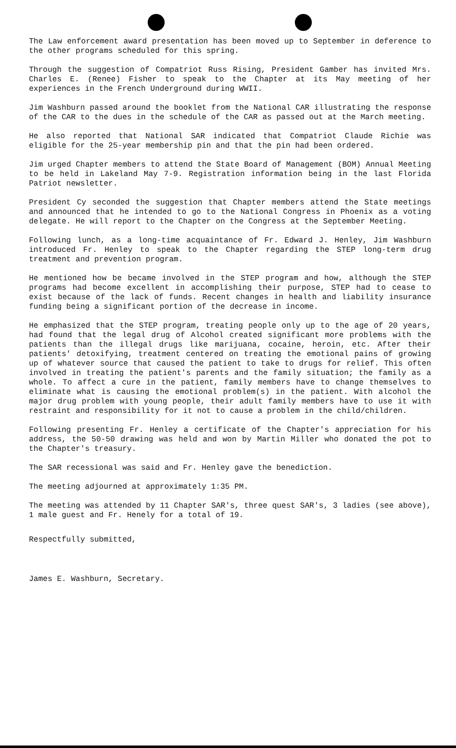The Law enforcement award presentation has been moved up to September in deference to the other programs scheduled for this spring.
Through the suggestion of Compatriot Russ Rising, President Gamber has invited Mrs. Charles E. (Renee) Fisher to speak to the Chapter at its May meeting of her experiences in the French Underground during WWII.
Jim Washburn passed around the booklet from the National CAR illustrating the response of the CAR to the dues in the schedule of the CAR as passed out at the March meeting.
He also reported that National SAR indicated that Compatriot Claude Richie was eligible for the 25-year membership pin and that the pin had been ordered.
Jim urged Chapter members to attend the State Board of Management (BOM) Annual Meeting to be held in Lakeland May 7-9. Registration information being in the last Florida Patriot newsletter.
President Cy seconded the suggestion that Chapter members attend the State meetings and announced that he intended to go to the National Congress in Phoenix as a voting delegate. He will report to the Chapter on the Congress at the September Meeting.
Following lunch, as a long-time acquaintance of Fr. Edward J. Henley, Jim Washburn introduced Fr. Henley to speak to the Chapter regarding the STEP long-term drug treatment and prevention program.
He mentioned how be became involved in the STEP program and how, although the STEP programs had become excellent in accomplishing their purpose, STEP had to cease to exist because of the lack of funds. Recent changes in health and liability insurance funding being a significant portion of the decrease in income.
He emphasized that the STEP program, treating people only up to the age of 20 years, had found that the legal drug of Alcohol created significant more problems with the patients than the illegal drugs like marijuana, cocaine, heroin, etc. After their patients' detoxifying, treatment centered on treating the emotional pains of growing up of whatever source that caused the patient to take to drugs for relief. This often involved in treating the patient's parents and the family situation; the family as a whole. To affect a cure in the patient, family members have to change themselves to eliminate what is causing the emotional problem(s) in the patient. With alcohol the major drug problem with young people, their adult family members have to use it with restraint and responsibility for it not to cause a problem in the child/children.
Following presenting Fr. Henley a certificate of the Chapter's appreciation for his address, the 50-50 drawing was held and won by Martin Miller who donated the pot to the Chapter's treasury.
The SAR recessional was said and Fr. Henley gave the benediction.
The meeting adjourned at approximately 1:35 PM.
The meeting was attended by 11 Chapter SAR's, three quest SAR's, 3 ladies (see above), 1 male guest and Fr. Henely for a total of 19.
Respectfully submitted,
James E. Washburn, Secretary.